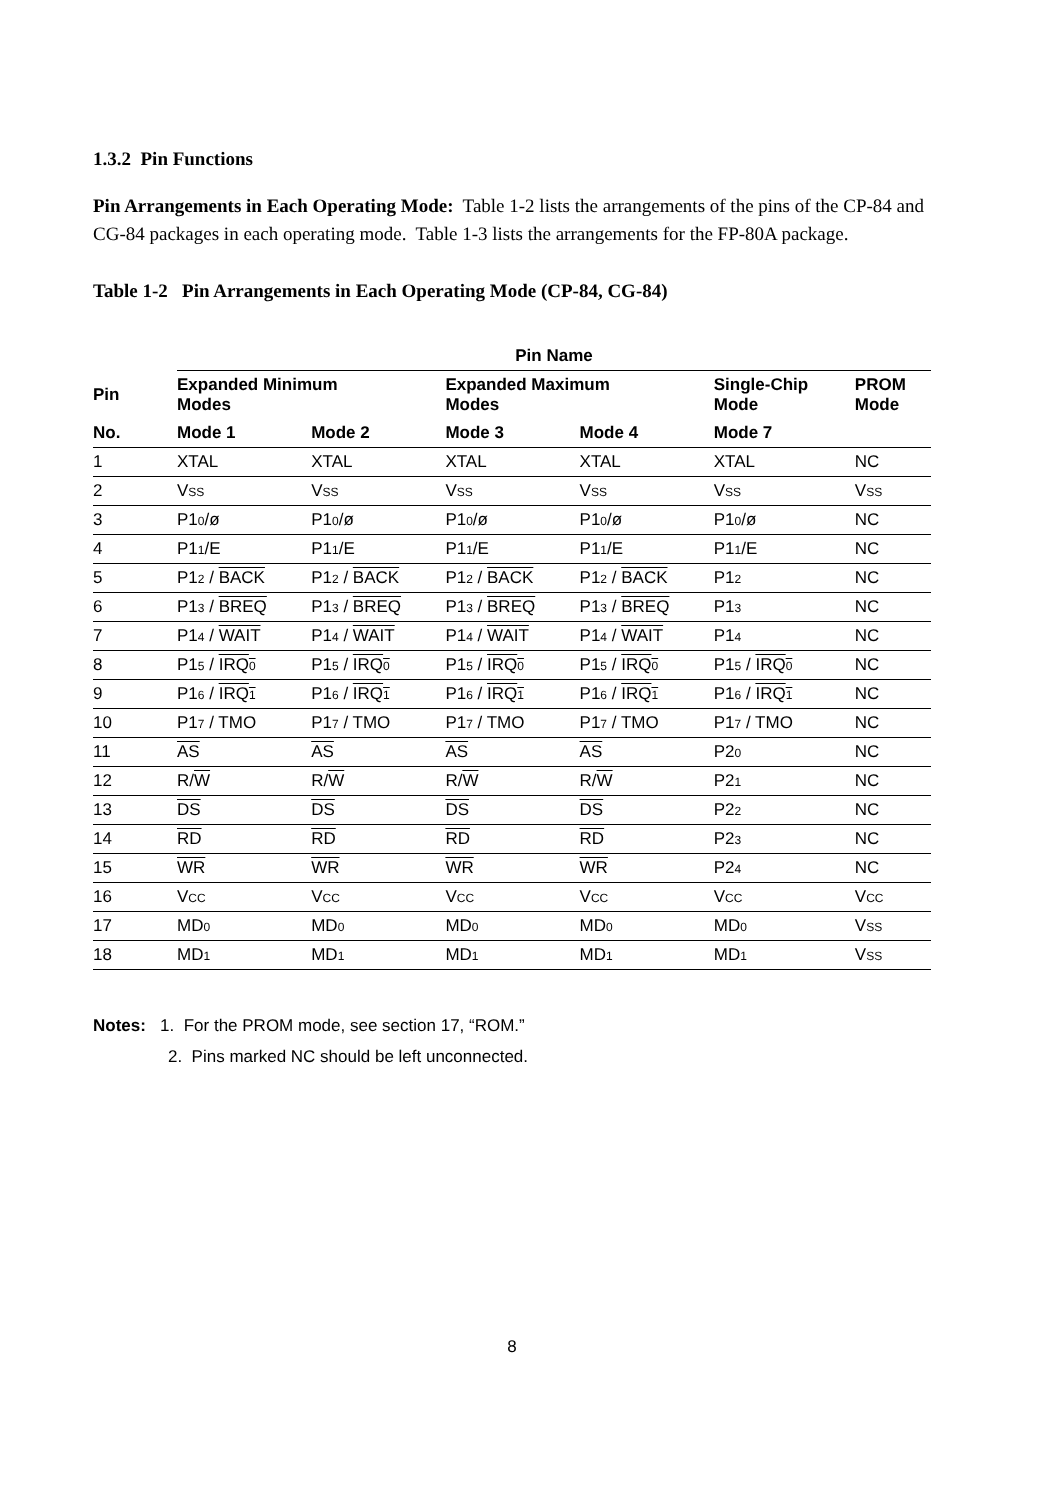1.3.2 Pin Functions
Pin Arrangements in Each Operating Mode: Table 1-2 lists the arrangements of the pins of the CP-84 and CG-84 packages in each operating mode. Table 1-3 lists the arrangements for the FP-80A package.
Table 1-2 Pin Arrangements in Each Operating Mode (CP-84, CG-84)
| | Pin Name | | | | | |
| --- | --- | --- | --- | --- | --- | --- |
| Pin | Expanded Minimum Modes | | Expanded Maximum Modes | | Single-Chip Mode | PROM Mode |
| No. | Mode 1 | Mode 2 | Mode 3 | Mode 4 | Mode 7 | |
| 1 | XTAL | XTAL | XTAL | XTAL | XTAL | NC |
| 2 | V<sub>SS</sub> | V<sub>SS</sub> | V<sub>SS</sub> | V<sub>SS</sub> | V<sub>SS</sub> | V<sub>SS</sub> |
| 3 | P1<sub>0</sub>/ø | P1<sub>0</sub>/ø | P1<sub>0</sub>/ø | P1<sub>0</sub>/ø | P1<sub>0</sub>/ø | NC |
| 4 | P1<sub>1</sub>/E | P1<sub>1</sub>/E | P1<sub>1</sub>/E | P1<sub>1</sub>/E | P1<sub>1</sub>/E | NC |
| 5 | P1<sub>2</sub> / BACK | P1<sub>2</sub> / BACK | P1<sub>2</sub> / BACK | P1<sub>2</sub> / BACK | P1<sub>2</sub> | NC |
| 6 | P1<sub>3</sub> / BREQ | P1<sub>3</sub> / BREQ | P1<sub>3</sub> / BREQ | P1<sub>3</sub> / BREQ | P1<sub>3</sub> | NC |
| 7 | P1<sub>4</sub> / WAIT | P1<sub>4</sub> / WAIT | P1<sub>4</sub> / WAIT | P1<sub>4</sub> / WAIT | P1<sub>4</sub> | NC |
| 8 | P1<sub>5</sub> / IRQ<sub>0</sub> | P1<sub>5</sub> / IRQ<sub>0</sub> | P1<sub>5</sub> / IRQ<sub>0</sub> | P1<sub>5</sub> / IRQ<sub>0</sub> | P1<sub>5</sub> / IRQ<sub>0</sub> | NC |
| 9 | P1<sub>6</sub> / IRQ<sub>1</sub> | P1<sub>6</sub> / IRQ<sub>1</sub> | P1<sub>6</sub> / IRQ<sub>1</sub> | P1<sub>6</sub> / IRQ<sub>1</sub> | P1<sub>6</sub> / IRQ<sub>1</sub> | NC |
| 10 | P1<sub>7</sub> / TMO | P1<sub>7</sub> / TMO | P1<sub>7</sub> / TMO | P1<sub>7</sub> / TMO | P1<sub>7</sub> / TMO | NC |
| 11 | AS | AS | AS | AS | P2<sub>0</sub> | NC |
| 12 | R/ W | R/ W | R/ W | R/ W | P2<sub>1</sub> | NC |
| 13 | DS | DS | DS | DS | P2<sub>2</sub> | NC |
| 14 | RD | RD | RD | RD | P2<sub>3</sub> | NC |
| 15 | WR | WR | WR | WR | P2<sub>4</sub> | NC |
| 16 | V<sub>CC</sub> | V<sub>CC</sub> | V<sub>CC</sub> | V<sub>CC</sub> | V<sub>CC</sub> | V<sub>CC</sub> |
| 17 | MD<sub>0</sub> | MD<sub>0</sub> | MD<sub>0</sub> | MD<sub>0</sub> | MD<sub>0</sub> | V<sub>SS</sub> |
| 18 | MD<sub>1</sub> | MD<sub>1</sub> | MD<sub>1</sub> | MD<sub>1</sub> | MD<sub>1</sub> | V<sub>SS</sub> |
Notes: 1. For the PROM mode, see section 17, “ROM.”
2. Pins marked NC should be left unconnected.
8